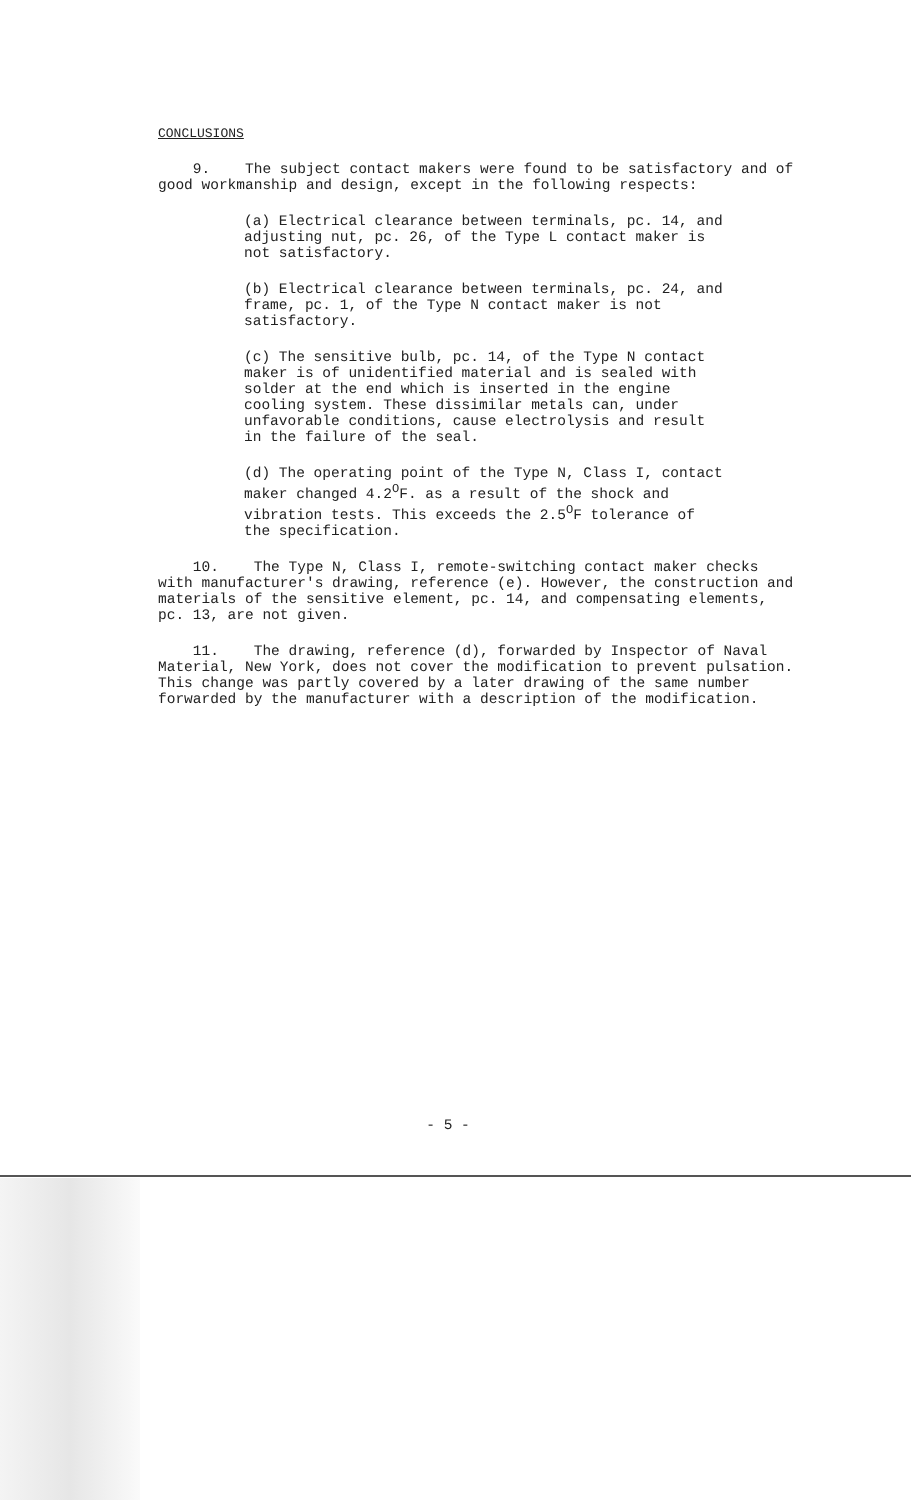CONCLUSIONS
9. The subject contact makers were found to be satisfactory and of good workmanship and design, except in the following respects:
(a) Electrical clearance between terminals, pc. 14, and adjusting nut, pc. 26, of the Type L contact maker is not satisfactory.
(b) Electrical clearance between terminals, pc. 24, and frame, pc. 1, of the Type N contact maker is not satisfactory.
(c) The sensitive bulb, pc. 14, of the Type N contact maker is of unidentified material and is sealed with solder at the end which is inserted in the engine cooling system. These dissimilar metals can, under unfavorable conditions, cause electrolysis and result in the failure of the seal.
(d) The operating point of the Type N, Class I, contact maker changed 4.2<sup>O</sup>F. as a result of the shock and vibration tests. This exceeds the 2.5<sup>O</sup>F tolerance of the specification.
10. The Type N, Class I, remote-switching contact maker checks with manufacturer's drawing, reference (e). However, the construction and materials of the sensitive element, pc. 14, and compensating elements, pc. 13, are not given.
11. The drawing, reference (d), forwarded by Inspector of Naval Material, New York, does not cover the modification to prevent pulsation. This change was partly covered by a later drawing of the same number forwarded by the manufacturer with a description of the modification.
- 5 -